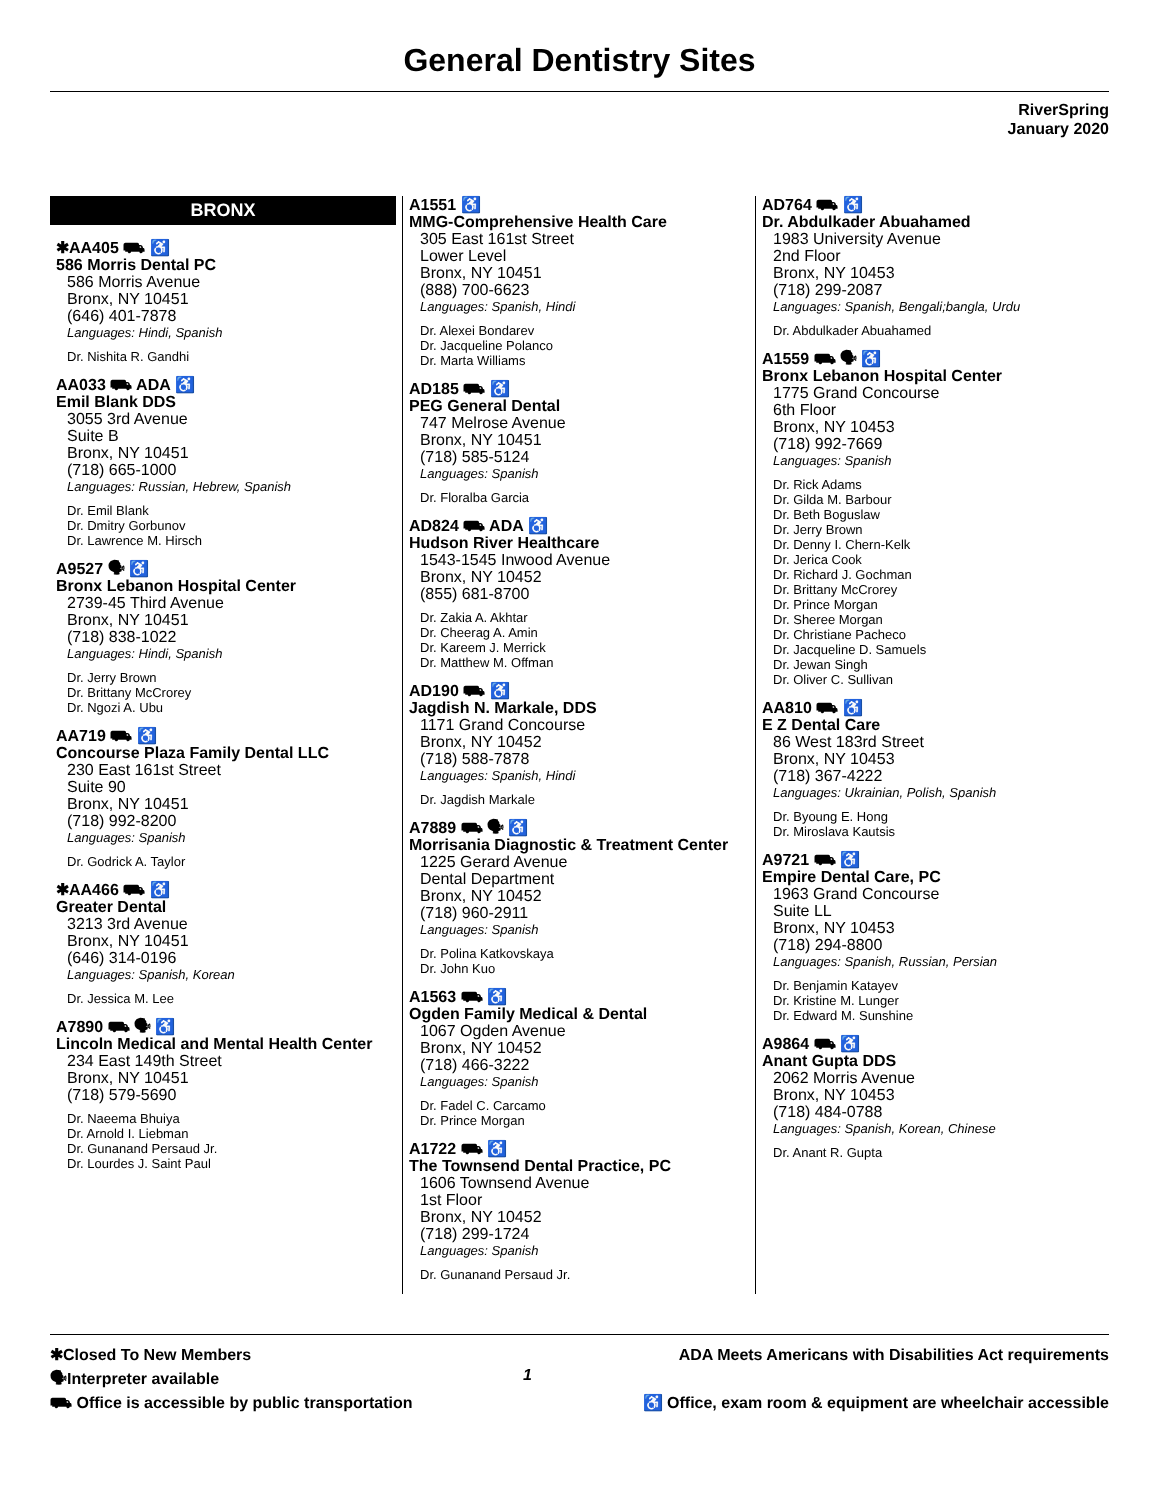General Dentistry Sites
RiverSpring
January 2020
BRONX
✱AA405 ⛟ ♿
586 Morris Dental PC
586 Morris Avenue
Bronx, NY 10451
(646) 401-7878
Languages: Hindi, Spanish
Dr. Nishita R. Gandhi
AA033 ⛟ ADA ♿
Emil Blank DDS
3055 3rd Avenue
Suite B
Bronx, NY 10451
(718) 665-1000
Languages: Russian, Hebrew, Spanish
Dr. Emil Blank
Dr. Dmitry Gorbunov
Dr. Lawrence M. Hirsch
A9527 🗣 ♿
Bronx Lebanon Hospital Center
2739-45 Third Avenue
Bronx, NY 10451
(718) 838-1022
Languages: Hindi, Spanish
Dr. Jerry Brown
Dr. Brittany McCrorey
Dr. Ngozi A. Ubu
AA719 ⛟ ♿
Concourse Plaza Family Dental LLC
230 East 161st Street
Suite 90
Bronx, NY 10451
(718) 992-8200
Languages: Spanish
Dr. Godrick A. Taylor
✱AA466 ⛟ ♿
Greater Dental
3213 3rd Avenue
Bronx, NY 10451
(646) 314-0196
Languages: Spanish, Korean
Dr. Jessica M. Lee
A7890 ⛟ 🗣 ♿
Lincoln Medical and Mental Health Center
234 East 149th Street
Bronx, NY 10451
(718) 579-5690
Dr. Naeema Bhuiya
Dr. Arnold I. Liebman
Dr. Gunanand Persaud Jr.
Dr. Lourdes J. Saint Paul
A1551 ♿
MMG-Comprehensive Health Care
305 East 161st Street
Lower Level
Bronx, NY 10451
(888) 700-6623
Languages: Spanish, Hindi
Dr. Alexei Bondarev
Dr. Jacqueline Polanco
Dr. Marta Williams
AD185 ⛟ ♿
PEG General Dental
747 Melrose Avenue
Bronx, NY 10451
(718) 585-5124
Languages: Spanish
Dr. Floralba Garcia
AD824 ⛟ ADA ♿
Hudson River Healthcare
1543-1545 Inwood Avenue
Bronx, NY 10452
(855) 681-8700
Dr. Zakia A. Akhtar
Dr. Cheerag A. Amin
Dr. Kareem J. Merrick
Dr. Matthew M. Offman
AD190 ⛟ ♿
Jagdish N. Markale, DDS
1171 Grand Concourse
Bronx, NY 10452
(718) 588-7878
Languages: Spanish, Hindi
Dr. Jagdish Markale
A7889 ⛟ 🗣 ♿
Morrisania Diagnostic & Treatment Center
1225 Gerard Avenue
Dental Department
Bronx, NY 10452
(718) 960-2911
Languages: Spanish
Dr. Polina Katkovskaya
Dr. John Kuo
A1563 ⛟ ♿
Ogden Family Medical & Dental
1067 Ogden Avenue
Bronx, NY 10452
(718) 466-3222
Languages: Spanish
Dr. Fadel C. Carcamo
Dr. Prince Morgan
A1722 ⛟ ♿
The Townsend Dental Practice, PC
1606 Townsend Avenue
1st Floor
Bronx, NY 10452
(718) 299-1724
Languages: Spanish
Dr. Gunanand Persaud Jr.
AD764 ⛟ ♿
Dr. Abdulkader Abuahamed
1983 University Avenue
2nd Floor
Bronx, NY 10453
(718) 299-2087
Languages: Spanish, Bengali;bangla, Urdu
Dr. Abdulkader Abuahamed
A1559 ⛟ 🗣 ♿
Bronx Lebanon Hospital Center
1775 Grand Concourse
6th Floor
Bronx, NY 10453
(718) 992-7669
Languages: Spanish
Dr. Rick Adams
Dr. Gilda M. Barbour
Dr. Beth Boguslaw
Dr. Jerry Brown
Dr. Denny I. Chern-Kelk
Dr. Jerica Cook
Dr. Richard J. Gochman
Dr. Brittany McCrorey
Dr. Prince Morgan
Dr. Sheree Morgan
Dr. Christiane Pacheco
Dr. Jacqueline D. Samuels
Dr. Jewan Singh
Dr. Oliver C. Sullivan
AA810 ⛟ ♿
E Z Dental Care
86 West 183rd Street
Bronx, NY 10453
(718) 367-4222
Languages: Ukrainian, Polish, Spanish
Dr. Byoung E. Hong
Dr. Miroslava Kautsis
A9721 ⛟ ♿
Empire Dental Care, PC
1963 Grand Concourse
Suite LL
Bronx, NY 10453
(718) 294-8800
Languages: Spanish, Russian, Persian
Dr. Benjamin Katayev
Dr. Kristine M. Lunger
Dr. Edward M. Sunshine
A9864 ⛟ ♿
Anant Gupta DDS
2062 Morris Avenue
Bronx, NY 10453
(718) 484-0788
Languages: Spanish, Korean, Chinese
Dr. Anant R. Gupta
✱Closed To New Members
🗣Interpreter available
⛟ Office is accessible by public transportation
1
ADA Meets Americans with Disabilities Act requirements
♿ Office, exam room & equipment are wheelchair accessible